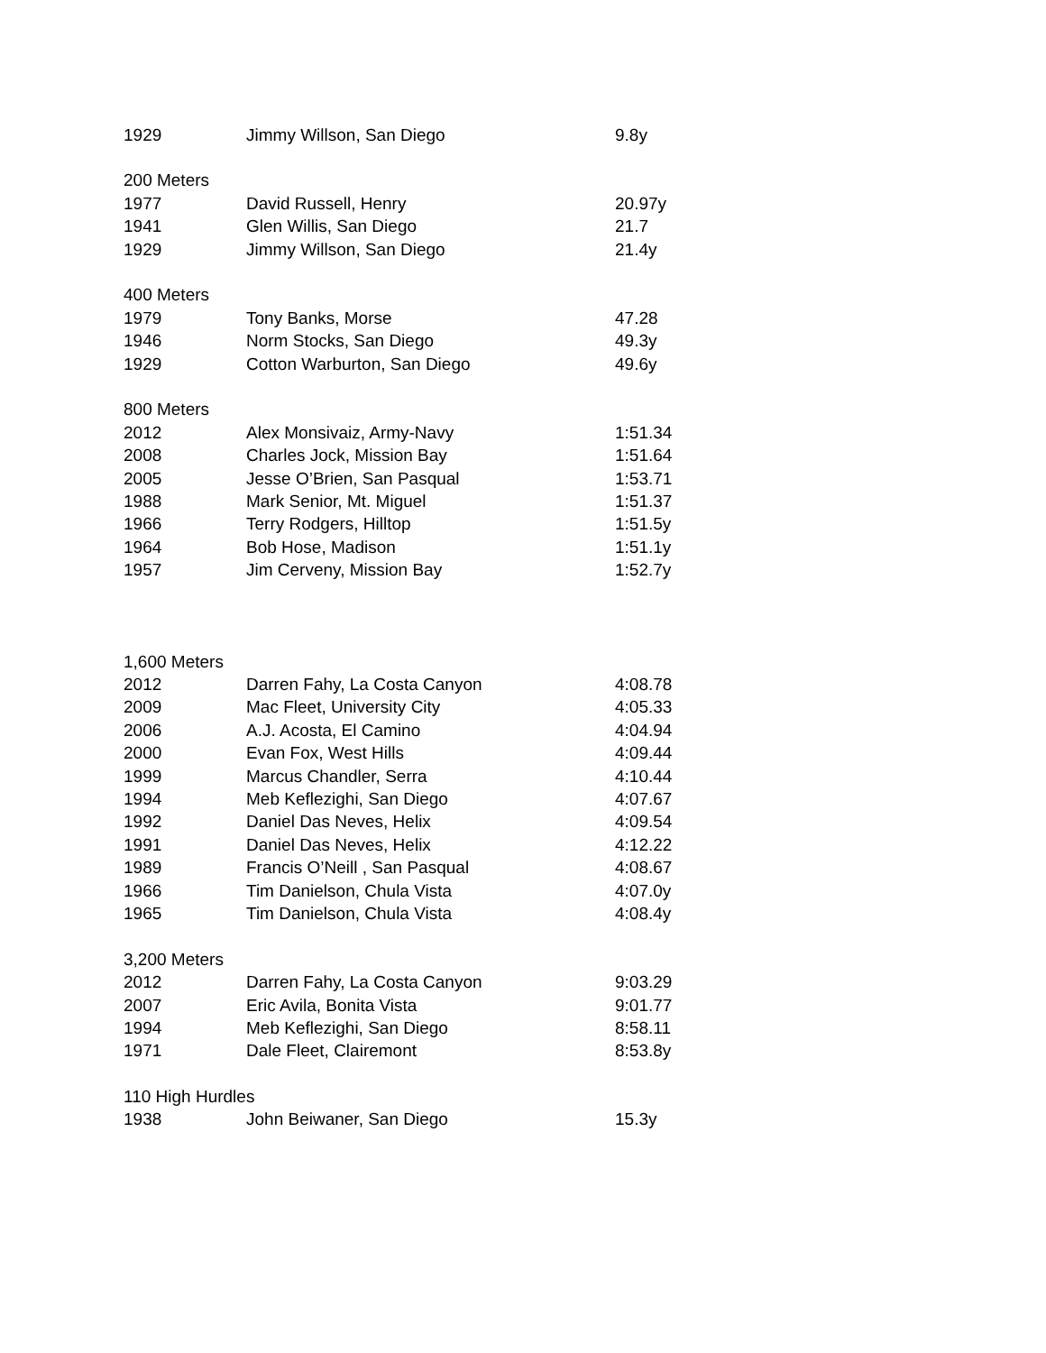| 1929 | Jimmy Willson, San Diego | 9.8y |
| 200 Meters | | |
| 1977 | David Russell, Henry | 20.97y |
| 1941 | Glen Willis, San Diego | 21.7 |
| 1929 | Jimmy Willson, San Diego | 21.4y |
| 400 Meters | | |
| 1979 | Tony Banks, Morse | 47.28 |
| 1946 | Norm Stocks, San Diego | 49.3y |
| 1929 | Cotton Warburton, San Diego | 49.6y |
| 800 Meters | | |
| 2012 | Alex Monsivaiz, Army-Navy | 1:51.34 |
| 2008 | Charles Jock, Mission Bay | 1:51.64 |
| 2005 | Jesse O’Brien, San Pasqual | 1:53.71 |
| 1988 | Mark Senior, Mt. Miguel | 1:51.37 |
| 1966 | Terry Rodgers, Hilltop | 1:51.5y |
| 1964 | Bob Hose, Madison | 1:51.1y |
| 1957 | Jim Cerveny, Mission Bay | 1:52.7y |
| 1,600 Meters | | |
| 2012 | Darren Fahy, La Costa Canyon | 4:08.78 |
| 2009 | Mac Fleet, University City | 4:05.33 |
| 2006 | A.J. Acosta, El Camino | 4:04.94 |
| 2000 | Evan Fox, West Hills | 4:09.44 |
| 1999 | Marcus Chandler, Serra | 4:10.44 |
| 1994 | Meb Keflezighi, San Diego | 4:07.67 |
| 1992 | Daniel Das Neves, Helix | 4:09.54 |
| 1991 | Daniel Das Neves, Helix | 4:12.22 |
| 1989 | Francis O’Neill , San Pasqual | 4:08.67 |
| 1966 | Tim Danielson, Chula Vista | 4:07.0y |
| 1965 | Tim Danielson, Chula Vista | 4:08.4y |
| 3,200 Meters | | |
| 2012 | Darren Fahy, La Costa Canyon | 9:03.29 |
| 2007 | Eric Avila, Bonita Vista | 9:01.77 |
| 1994 | Meb Keflezighi, San Diego | 8:58.11 |
| 1971 | Dale Fleet, Clairemont | 8:53.8y |
| 110 High Hurdles | | |
| 1938 | John Beiwaner, San Diego | 15.3y |